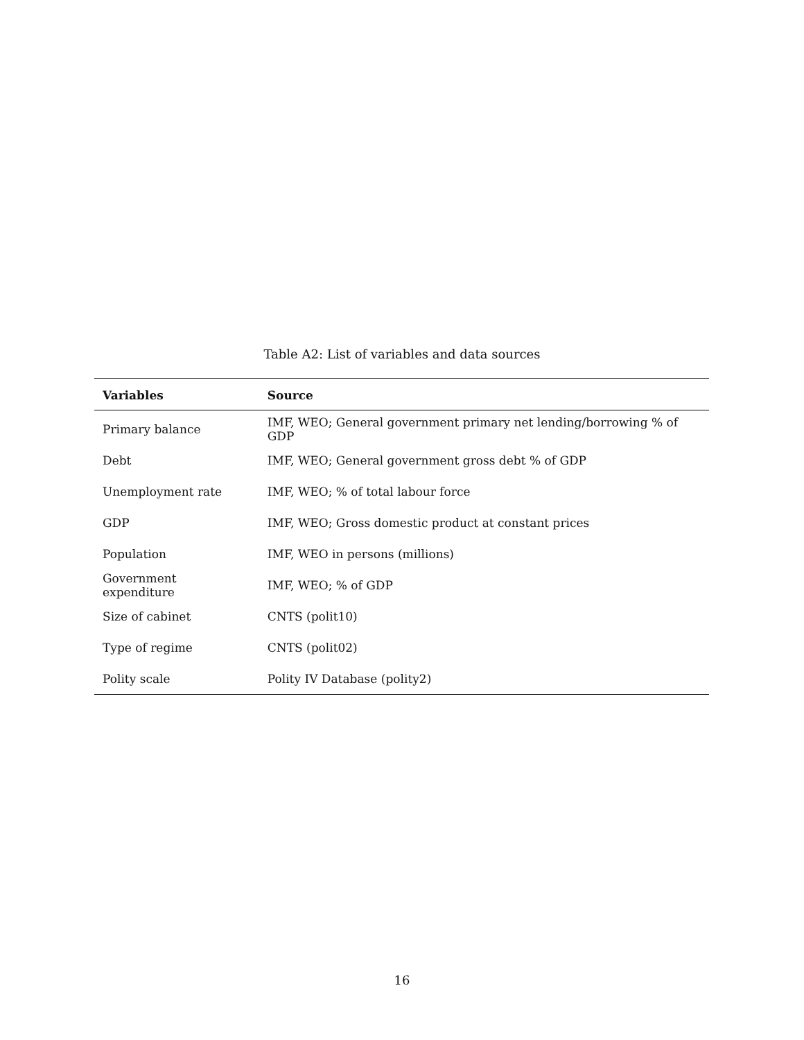Table A2: List of variables and data sources
| Variables | Source |
| --- | --- |
| Primary balance | IMF, WEO; General government primary net lending/borrowing % of GDP |
| Debt | IMF, WEO; General government gross debt % of GDP |
| Unemployment rate | IMF, WEO; % of total labour force |
| GDP | IMF, WEO; Gross domestic product at constant prices |
| Population | IMF, WEO in persons (millions) |
| Government expenditure | IMF, WEO; % of GDP |
| Size of cabinet | CNTS (polit10) |
| Type of regime | CNTS (polit02) |
| Polity scale | Polity IV Database (polity2) |
16